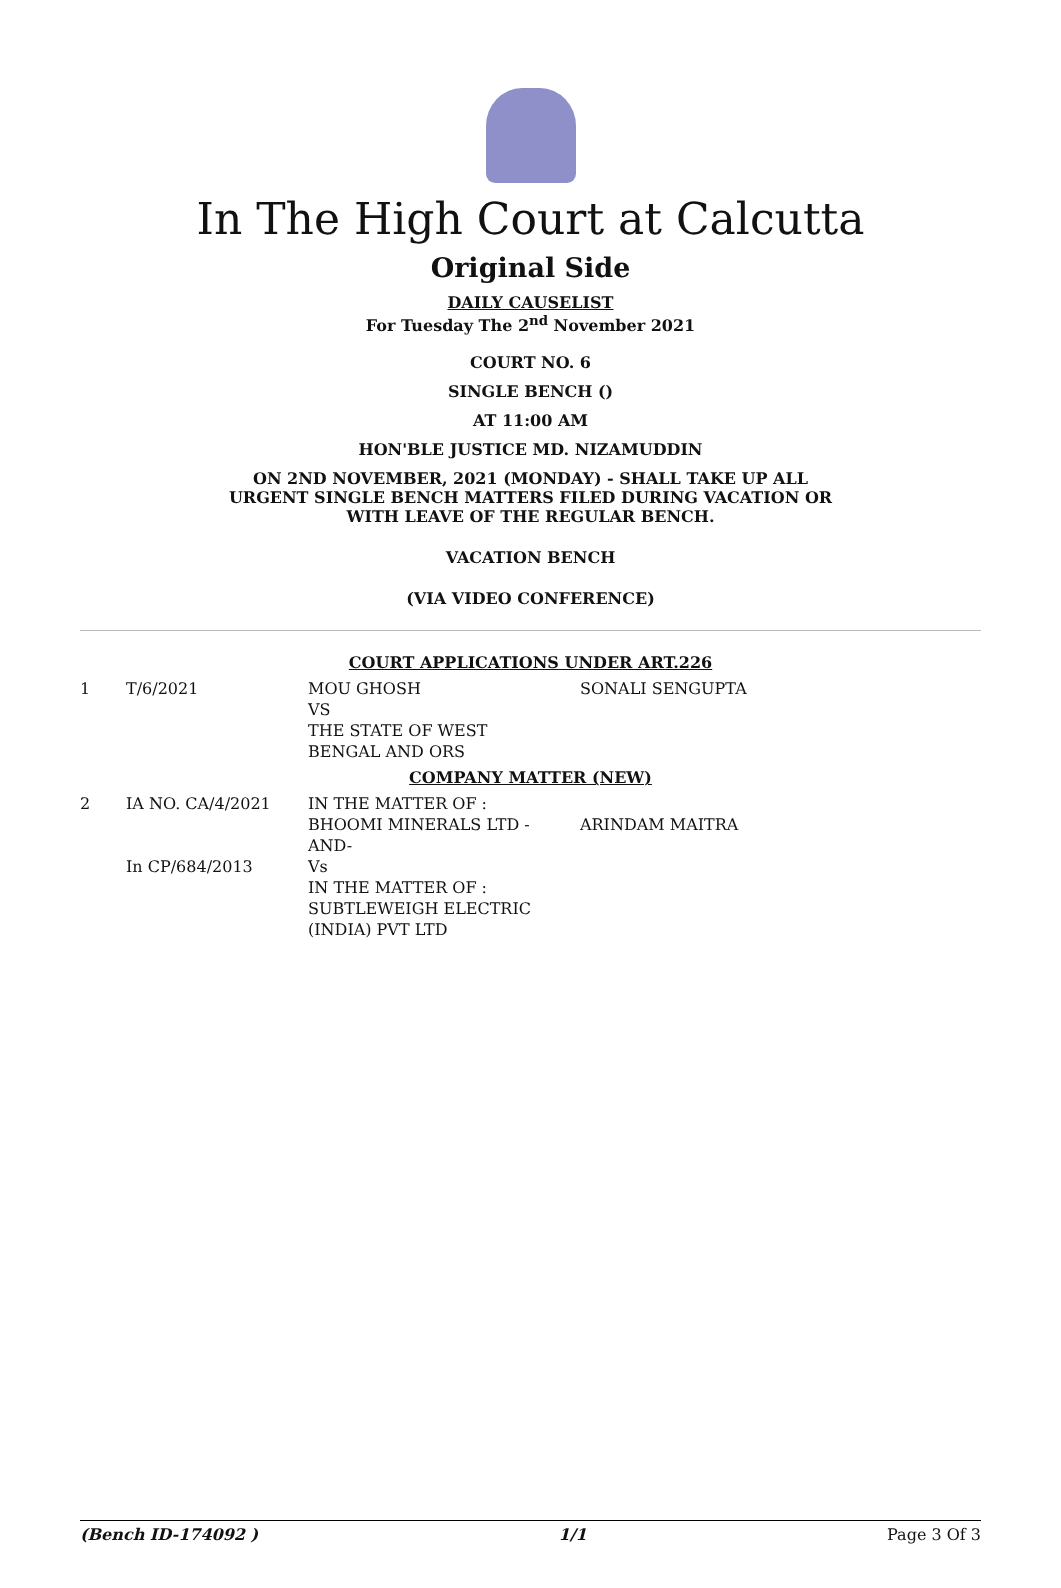In The High Court at Calcutta
Original Side
DAILY CAUSELIST
For Tuesday The 2<sup>nd</sup> November 2021
COURT NO. 6
SINGLE BENCH ()
AT 11:00 AM
HON'BLE JUSTICE MD. NIZAMUDDIN
ON 2ND NOVEMBER, 2021 (MONDAY) - SHALL TAKE UP ALL
URGENT SINGLE BENCH MATTERS FILED DURING VACATION OR
WITH LEAVE OF THE REGULAR BENCH.
VACATION BENCH
(VIA VIDEO CONFERENCE)
COURT APPLICATIONS UNDER ART.226
| 1 | T/6/2021 | MOU GHOSH VS THE STATE OF WEST BENGAL AND ORS | SONALI SENGUPTA |
COMPANY MATTER (NEW)
| 2 | IA NO. CA/4/2021 In CP/684/2013 | IN THE MATTER OF : BHOOMI MINERALS LTD - AND- Vs IN THE MATTER OF : SUBTLEWEIGH ELECTRIC (INDIA) PVT LTD | ARINDAM MAITRA |
(Bench ID-174092 ) 1/1 Page 3 Of 3